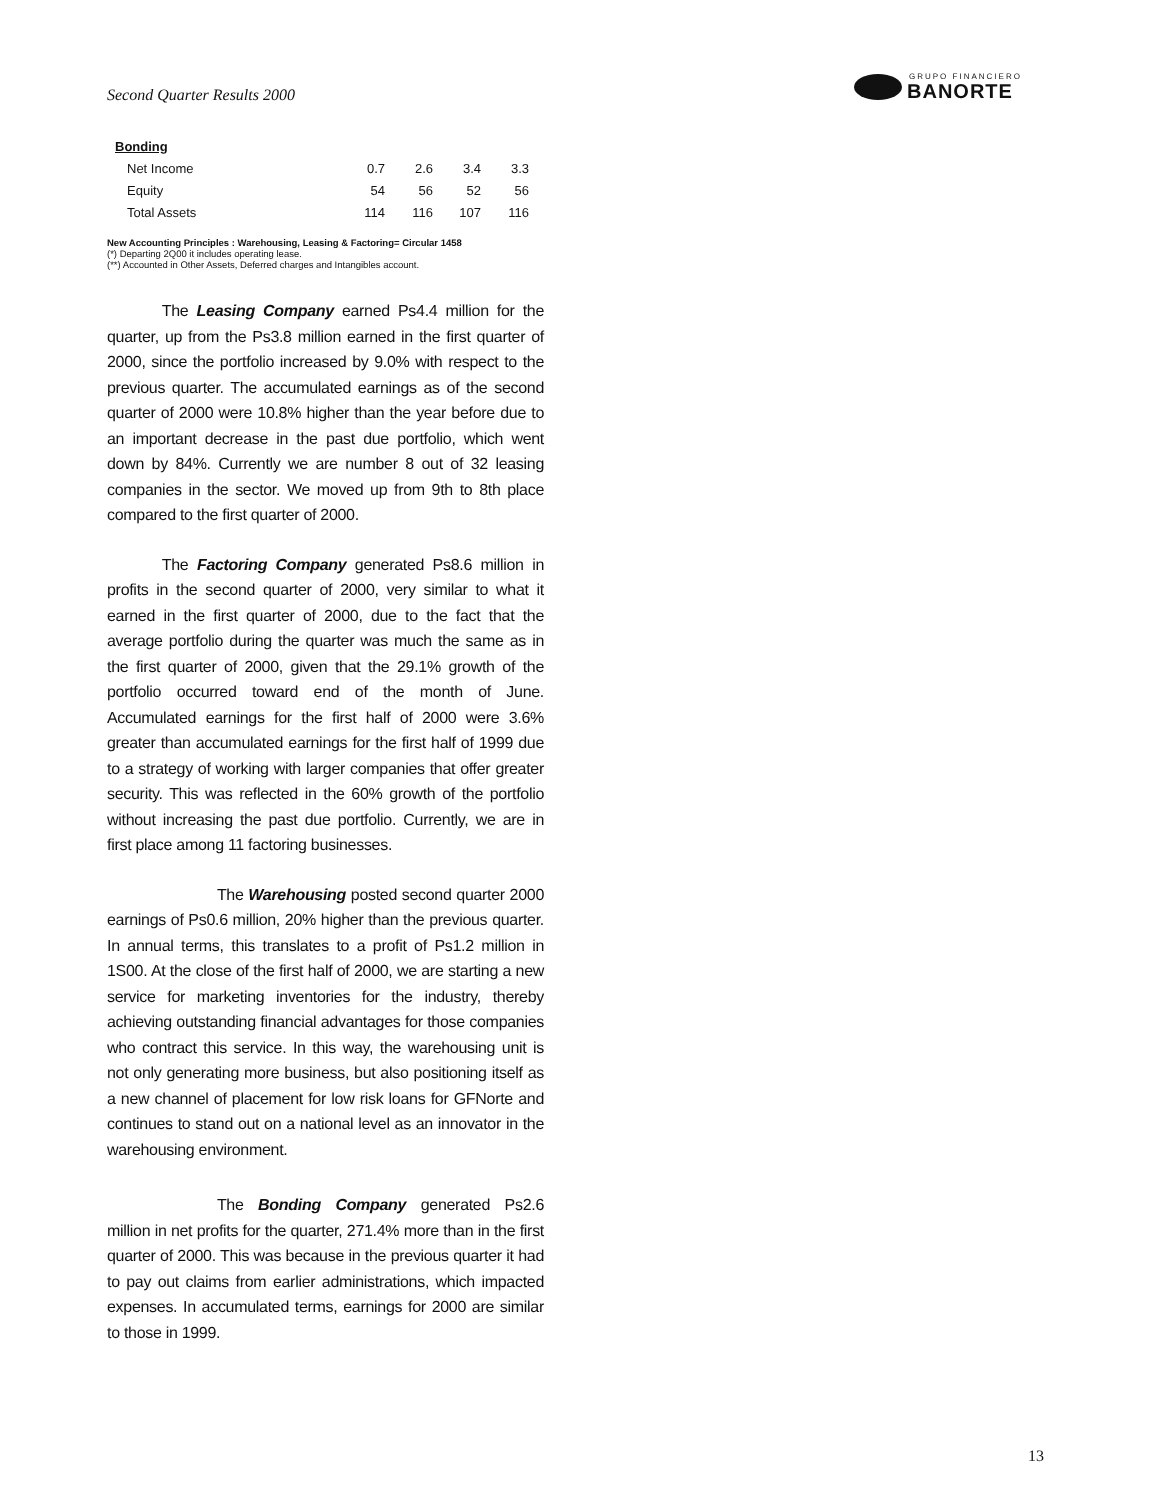Second Quarter Results 2000
GRUPO FINANCIERO
BANORTE
| Bonding | | | | |
| Net Income | 0.7 | 2.6 | 3.4 | 3.3 |
| Equity | 54 | 56 | 52 | 56 |
| Total Assets | 114 | 116 | 107 | 116 |
New Accounting Principles : Warehousing, Leasing & Factoring= Circular 1458
(*) Departing 2Q00 it includes operating lease.
(**) Accounted in Other Assets, Deferred charges and Intangibles account.
    The Leasing Company earned Ps4.4 million for the quarter, up from the Ps3.8 million earned in the first quarter of 2000, since the portfolio increased by 9.0% with respect to the previous quarter. The accumulated earnings as of the second quarter of 2000 were 10.8% higher than the year before due to an important decrease in the past due portfolio, which went down by 84%. Currently we are number 8 out of 32 leasing companies in the sector. We moved up from 9th to 8th place compared to the first quarter of 2000.
    The Factoring Company generated Ps8.6 million in profits in the second quarter of 2000, very similar to what it earned in the first quarter of 2000, due to the fact that the average portfolio during the quarter was much the same as in the first quarter of 2000, given that the 29.1% growth of the portfolio occurred toward end of the month of June. Accumulated earnings for the first half of 2000 were 3.6% greater than accumulated earnings for the first half of 1999 due to a strategy of working with larger companies that offer greater security. This was reflected in the 60% growth of the portfolio without increasing the past due portfolio. Currently, we are in first place among 11 factoring businesses.
       The Warehousing posted second quarter 2000 earnings of Ps0.6 million, 20% higher than the previous quarter. In annual terms, this translates to a profit of Ps1.2 million in 1S00. At the close of the first half of 2000, we are starting a new service for marketing inventories for the industry, thereby achieving outstanding financial advantages for those companies who contract this service. In this way, the warehousing unit is not only generating more business, but also positioning itself as a new channel of placement for low risk loans for GFNorte and continues to stand out on a national level as an innovator in the warehousing environment.
       The Bonding Company generated Ps2.6 million in net profits for the quarter, 271.4% more than in the first quarter of 2000. This was because in the previous quarter it had to pay out claims from earlier administrations, which impacted expenses. In accumulated terms, earnings for 2000 are similar to those in 1999.
13